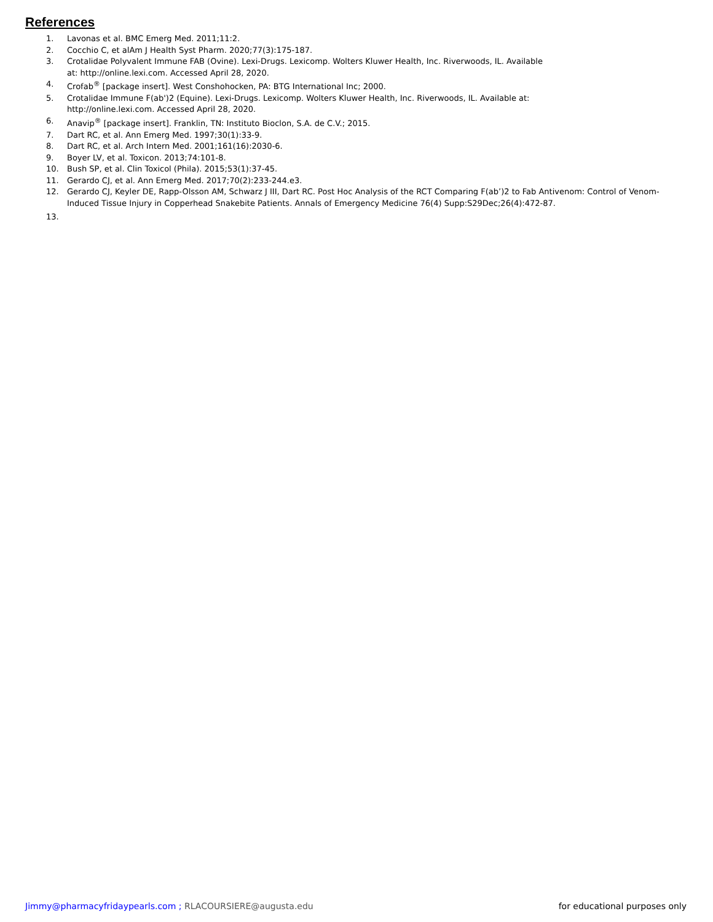References
1. Lavonas et al. BMC Emerg Med. 2011;11:2.
2. Cocchio C, et alAm J Health Syst Pharm. 2020;77(3):175-187.
3. Crotalidae Polyvalent Immune FAB (Ovine). Lexi-Drugs. Lexicomp. Wolters Kluwer Health, Inc. Riverwoods, IL. Available
at: http://online.lexi.com. Accessed April 28, 2020.
4. Crofab<sup>®</sup> [package insert]. West Conshohocken, PA: BTG International Inc; 2000.
5. Crotalidae Immune F(ab')2 (Equine). Lexi-Drugs. Lexicomp. Wolters Kluwer Health, Inc. Riverwoods, IL. Available at:
http://online.lexi.com. Accessed April 28, 2020.
6. Anavip<sup>®</sup> [package insert]. Franklin, TN: Instituto Bioclon, S.A. de C.V.; 2015.
7. Dart RC, et al. Ann Emerg Med. 1997;30(1):33-9.
8. Dart RC, et al. Arch Intern Med. 2001;161(16):2030-6.
9. Boyer LV, et al. Toxicon. 2013;74:101-8.
10. Bush SP, et al. Clin Toxicol (Phila). 2015;53(1):37-45.
11. Gerardo CJ, et al. Ann Emerg Med. 2017;70(2):233-244.e3.
12. Gerardo CJ, Keyler DE, Rapp-Olsson AM, Schwarz J III, Dart RC. Post Hoc Analysis of the RCT Comparing F(ab’)2 to Fab Antivenom: Control of Venom-Induced Tissue Injury in Copperhead Snakebite Patients. Annals of Emergency Medicine 76(4) Supp:S29Dec;26(4):472-87.
13.
Jimmy@pharmacyfridaypearls.com ; RLACOURSIERE@augusta.edu for educational purposes only